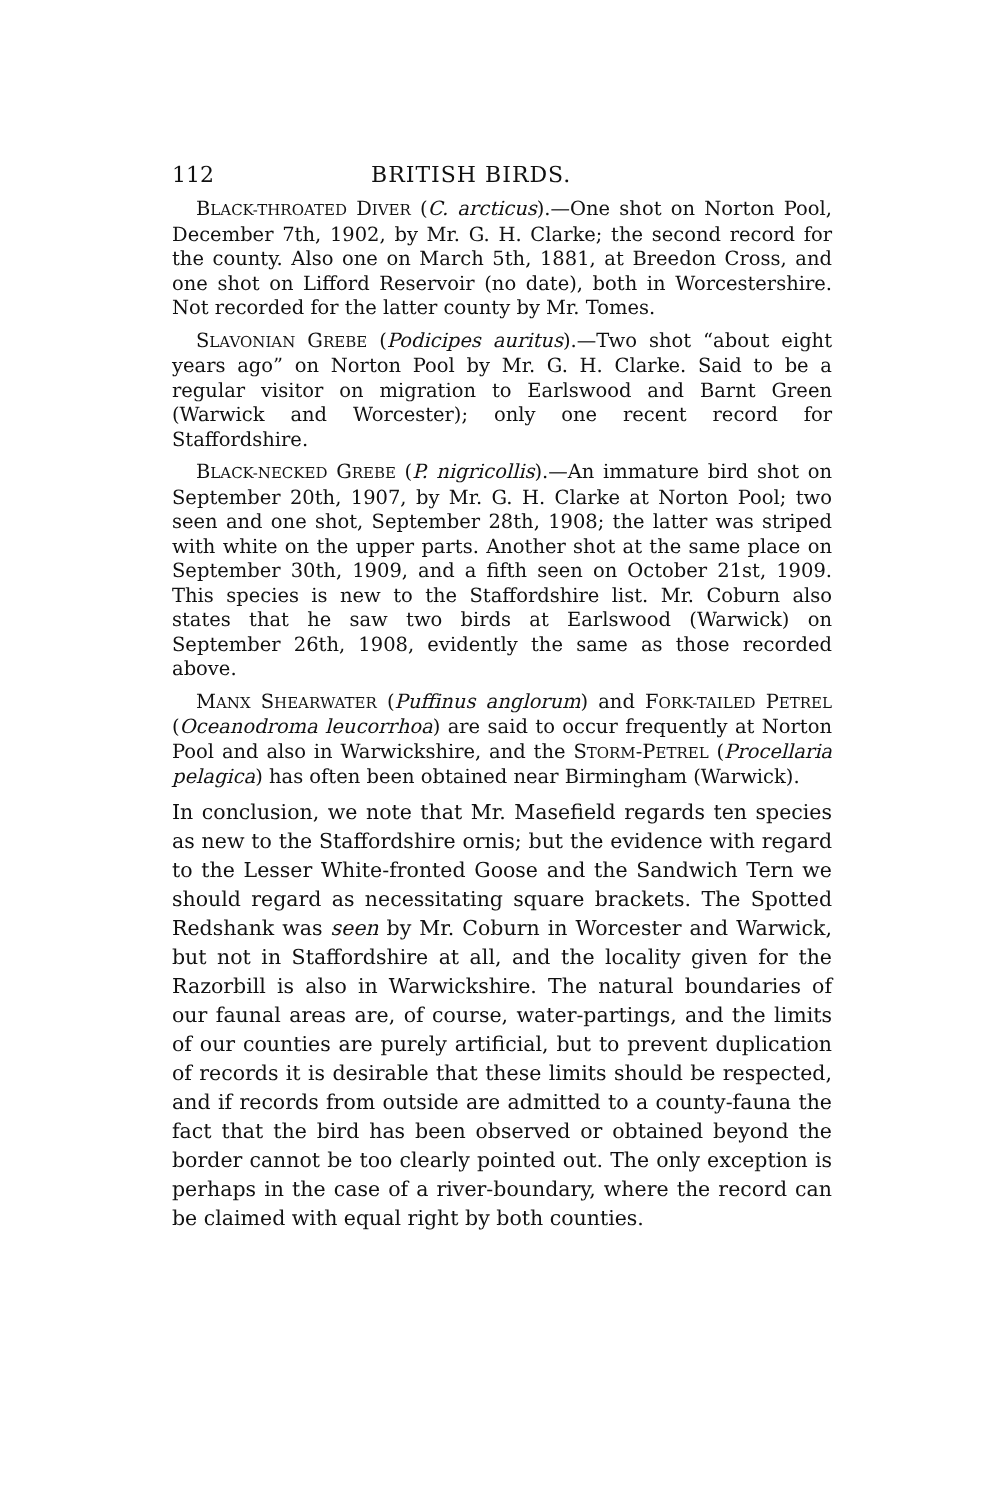112 BRITISH BIRDS.
BLACK-THROATED DIVER (C. arcticus).—One shot on Norton Pool, December 7th, 1902, by Mr. G. H. Clarke; the second record for the county. Also one on March 5th, 1881, at Breedon Cross, and one shot on Lifford Reservoir (no date), both in Worcestershire. Not recorded for the latter county by Mr. Tomes.
SLAVONIAN GREBE (Podicipes auritus).—Two shot “about eight years ago” on Norton Pool by Mr. G. H. Clarke. Said to be a regular visitor on migration to Earlswood and Barnt Green (Warwick and Worcester); only one recent record for Staffordshire.
BLACK-NECKED GREBE (P. nigricollis).—An immature bird shot on September 20th, 1907, by Mr. G. H. Clarke at Norton Pool; two seen and one shot, September 28th, 1908; the latter was striped with white on the upper parts. Another shot at the same place on September 30th, 1909, and a fifth seen on October 21st, 1909. This species is new to the Staffordshire list. Mr. Coburn also states that he saw two birds at Earlswood (Warwick) on September 26th, 1908, evidently the same as those recorded above.
MANX SHEARWATER (Puffinus anglorum) and FORK-TAILED PETREL (Oceanodroma leucorrhoa) are said to occur frequently at Norton Pool and also in Warwickshire, and the STORM-PETREL (Procellaria pelagica) has often been obtained near Birmingham (Warwick).
In conclusion, we note that Mr. Masefield regards ten species as new to the Staffordshire ornis; but the evidence with regard to the Lesser White-fronted Goose and the Sandwich Tern we should regard as necessitating square brackets. The Spotted Redshank was seen by Mr. Coburn in Worcester and Warwick, but not in Staffordshire at all, and the locality given for the Razorbill is also in Warwickshire. The natural boundaries of our faunal areas are, of course, water-partings, and the limits of our counties are purely artificial, but to prevent duplication of records it is desirable that these limits should be respected, and if records from outside are admitted to a county-fauna the fact that the bird has been observed or obtained beyond the border cannot be too clearly pointed out. The only exception is perhaps in the case of a river-boundary, where the record can be claimed with equal right by both counties.